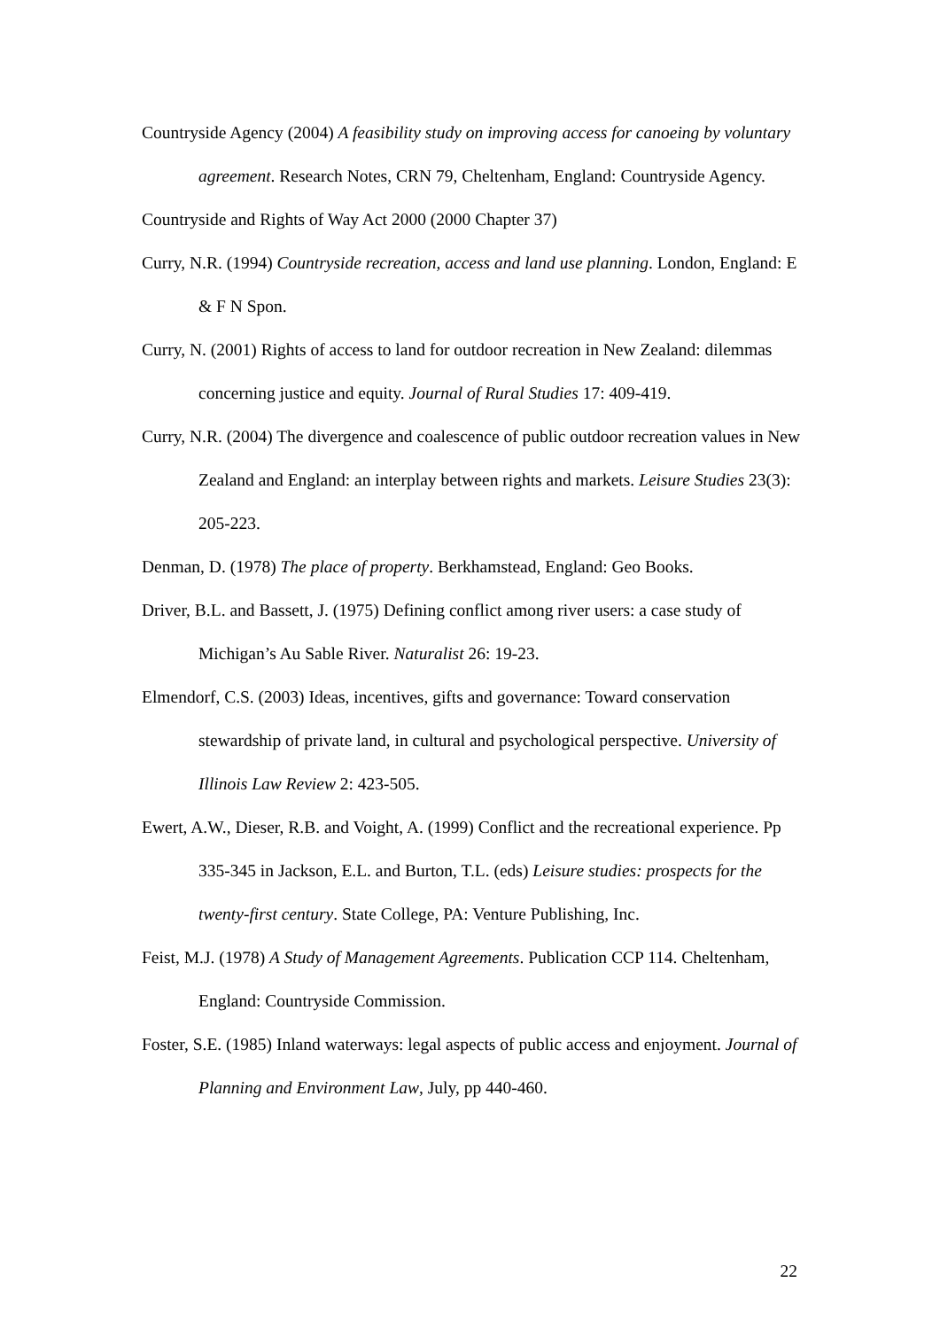Countryside Agency (2004) A feasibility study on improving access for canoeing by voluntary agreement. Research Notes, CRN 79, Cheltenham, England: Countryside Agency.
Countryside and Rights of Way Act 2000 (2000 Chapter 37)
Curry, N.R. (1994) Countryside recreation, access and land use planning. London, England: E & F N Spon.
Curry, N. (2001) Rights of access to land for outdoor recreation in New Zealand: dilemmas concerning justice and equity. Journal of Rural Studies 17: 409-419.
Curry, N.R. (2004) The divergence and coalescence of public outdoor recreation values in New Zealand and England: an interplay between rights and markets. Leisure Studies 23(3): 205-223.
Denman, D. (1978) The place of property. Berkhamstead, England: Geo Books.
Driver, B.L. and Bassett, J. (1975) Defining conflict among river users: a case study of Michigan’s Au Sable River. Naturalist 26: 19-23.
Elmendorf, C.S. (2003) Ideas, incentives, gifts and governance: Toward conservation stewardship of private land, in cultural and psychological perspective. University of Illinois Law Review 2: 423-505.
Ewert, A.W., Dieser, R.B. and Voight, A. (1999) Conflict and the recreational experience. Pp 335-345 in Jackson, E.L. and Burton, T.L. (eds) Leisure studies: prospects for the twenty-first century. State College, PA: Venture Publishing, Inc.
Feist, M.J. (1978) A Study of Management Agreements. Publication CCP 114. Cheltenham, England: Countryside Commission.
Foster, S.E. (1985) Inland waterways: legal aspects of public access and enjoyment. Journal of Planning and Environment Law, July, pp 440-460.
22